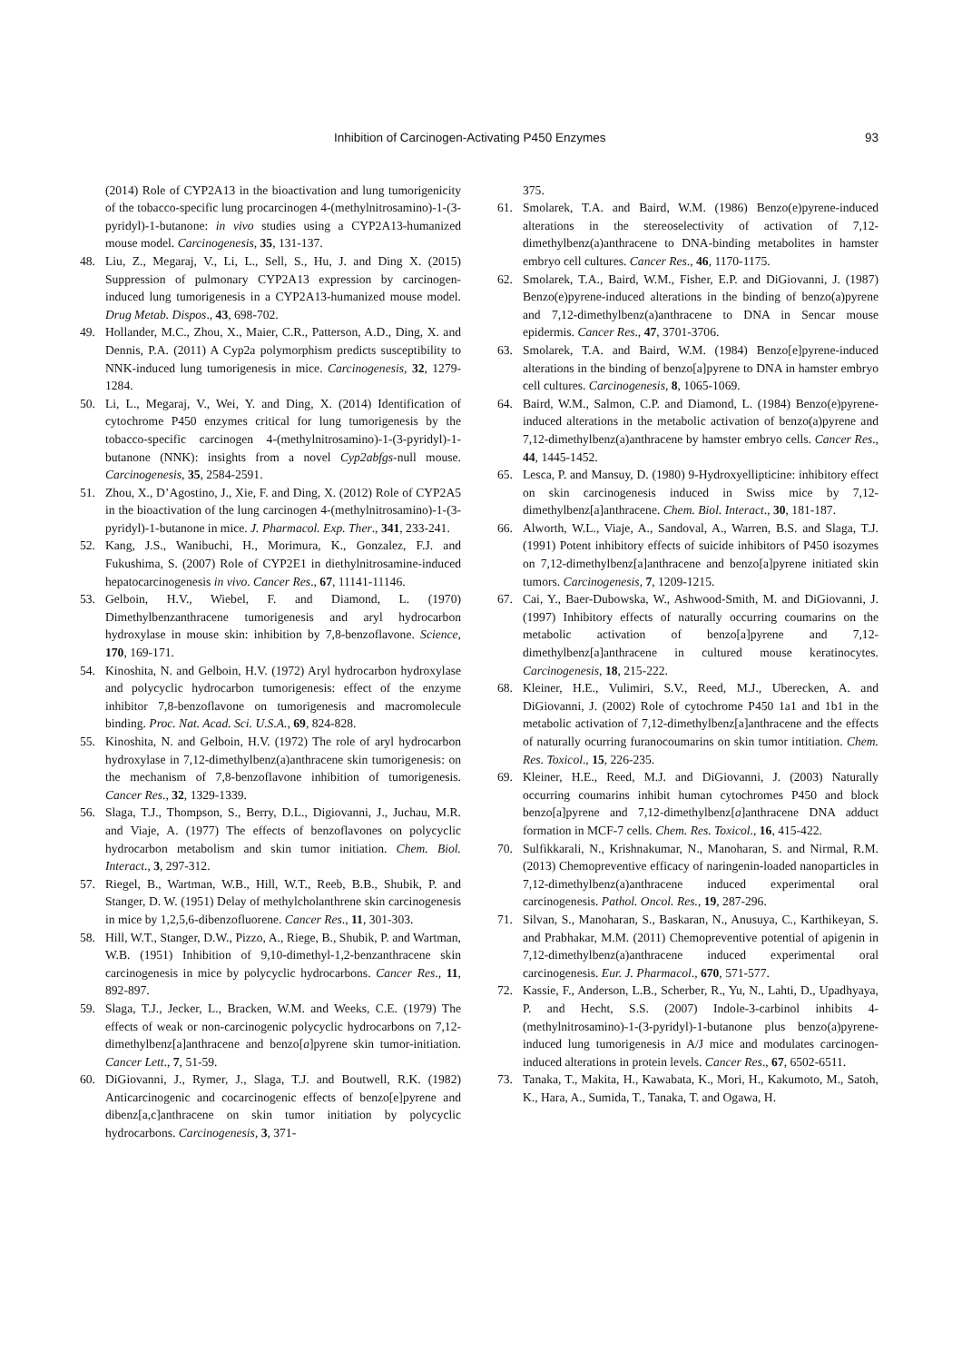Inhibition of Carcinogen-Activating P450 Enzymes 93
(2014) Role of CYP2A13 in the bioactivation and lung tumorigenicity of the tobacco-specific lung procarcinogen 4-(methylnitrosamino)-1-(3-pyridyl)-1-butanone: in vivo studies using a CYP2A13-humanized mouse model. Carcinogenesis, 35, 131-137.
48. Liu, Z., Megaraj, V., Li, L., Sell, S., Hu, J. and Ding X. (2015) Suppression of pulmonary CYP2A13 expression by carcinogen-induced lung tumorigenesis in a CYP2A13-humanized mouse model. Drug Metab. Dispos., 43, 698-702.
49. Hollander, M.C., Zhou, X., Maier, C.R., Patterson, A.D., Ding, X. and Dennis, P.A. (2011) A Cyp2a polymorphism predicts susceptibility to NNK-induced lung tumorigenesis in mice. Carcinogenesis, 32, 1279-1284.
50. Li, L., Megaraj, V., Wei, Y. and Ding, X. (2014) Identification of cytochrome P450 enzymes critical for lung tumorigenesis by the tobacco-specific carcinogen 4-(methylnitrosamino)-1-(3-pyridyl)-1-butanone (NNK): insights from a novel Cyp2abfgs-null mouse. Carcinogenesis, 35, 2584-2591.
51. Zhou, X., D’Agostino, J., Xie, F. and Ding, X. (2012) Role of CYP2A5 in the bioactivation of the lung carcinogen 4-(methylnitrosamino)-1-(3-pyridyl)-1-butanone in mice. J. Pharmacol. Exp. Ther., 341, 233-241.
52. Kang, J.S., Wanibuchi, H., Morimura, K., Gonzalez, F.J. and Fukushima, S. (2007) Role of CYP2E1 in diethylnitrosamine-induced hepatocarcinogenesis in vivo. Cancer Res., 67, 11141-11146.
53. Gelboin, H.V., Wiebel, F. and Diamond, L. (1970) Dimethylbenzanthracene tumorigenesis and aryl hydrocarbon hydroxylase in mouse skin: inhibition by 7,8-benzoflavone. Science, 170, 169-171.
54. Kinoshita, N. and Gelboin, H.V. (1972) Aryl hydrocarbon hydroxylase and polycyclic hydrocarbon tumorigenesis: effect of the enzyme inhibitor 7,8-benzoflavone on tumorigenesis and macromolecule binding. Proc. Nat. Acad. Sci. U.S.A., 69, 824-828.
55. Kinoshita, N. and Gelboin, H.V. (1972) The role of aryl hydrocarbon hydroxylase in 7,12-dimethylbenz(a)anthracene skin tumorigenesis: on the mechanism of 7,8-benzoflavone inhibition of tumorigenesis. Cancer Res., 32, 1329-1339.
56. Slaga, T.J., Thompson, S., Berry, D.L., Digiovanni, J., Juchau, M.R. and Viaje, A. (1977) The effects of benzoflavones on polycyclic hydrocarbon metabolism and skin tumor initiation. Chem. Biol. Interact., 3, 297-312.
57. Riegel, B., Wartman, W.B., Hill, W.T., Reeb, B.B., Shubik, P. and Stanger, D. W. (1951) Delay of methylcholanthrene skin carcinogenesis in mice by 1,2,5,6-dibenzofluorene. Cancer Res., 11, 301-303.
58. Hill, W.T., Stanger, D.W., Pizzo, A., Riege, B., Shubik, P. and Wartman, W.B. (1951) Inhibition of 9,10-dimethyl-1,2-benzanthracene skin carcinogenesis in mice by polycyclic hydrocarbons. Cancer Res., 11, 892-897.
59. Slaga, T.J., Jecker, L., Bracken, W.M. and Weeks, C.E. (1979) The effects of weak or non-carcinogenic polycyclic hydrocarbons on 7,12-dimethylbenz[a]anthracene and benzo[a]pyrene skin tumor-initiation. Cancer Lett., 7, 51-59.
60. DiGiovanni, J., Rymer, J., Slaga, T.J. and Boutwell, R.K. (1982) Anticarcinogenic and cocarcinogenic effects of benzo[e]pyrene and dibenz[a,c]anthracene on skin tumor initiation by polycyclic hydrocarbons. Carcinogenesis, 3, 371-
375.
61. Smolarek, T.A. and Baird, W.M. (1986) Benzo(e)pyrene-induced alterations in the stereoselectivity of activation of 7,12-dimethylbenz(a)anthracene to DNA-binding metabolites in hamster embryo cell cultures. Cancer Res., 46, 1170-1175.
62. Smolarek, T.A., Baird, W.M., Fisher, E.P. and DiGiovanni, J. (1987) Benzo(e)pyrene-induced alterations in the binding of benzo(a)pyrene and 7,12-dimethylbenz(a)anthracene to DNA in Sencar mouse epidermis. Cancer Res., 47, 3701-3706.
63. Smolarek, T.A. and Baird, W.M. (1984) Benzo[e]pyrene-induced alterations in the binding of benzo[a]pyrene to DNA in hamster embryo cell cultures. Carcinogenesis, 8, 1065-1069.
64. Baird, W.M., Salmon, C.P. and Diamond, L. (1984) Benzo(e)pyrene-induced alterations in the metabolic activation of benzo(a)pyrene and 7,12-dimethylbenz(a)anthracene by hamster embryo cells. Cancer Res., 44, 1445-1452.
65. Lesca, P. and Mansuy, D. (1980) 9-Hydroxyellipticine: inhibitory effect on skin carcinogenesis induced in Swiss mice by 7,12-dimethylbenz[a]anthracene. Chem. Biol. Interact., 30, 181-187.
66. Alworth, W.L., Viaje, A., Sandoval, A., Warren, B.S. and Slaga, T.J. (1991) Potent inhibitory effects of suicide inhibitors of P450 isozymes on 7,12-dimethylbenz[a]anthracene and benzo[a]pyrene initiated skin tumors. Carcinogenesis, 7, 1209-1215.
67. Cai, Y., Baer-Dubowska, W., Ashwood-Smith, M. and DiGiovanni, J. (1997) Inhibitory effects of naturally occurring coumarins on the metabolic activation of benzo[a]pyrene and 7,12-dimethylbenz[a]anthracene in cultured mouse keratinocytes. Carcinogenesis, 18, 215-222.
68. Kleiner, H.E., Vulimiri, S.V., Reed, M.J., Uberecken, A. and DiGiovanni, J. (2002) Role of cytochrome P450 1a1 and 1b1 in the metabolic activation of 7,12-dimethylbenz[a]anthracene and the effects of naturally ocurring furanocoumarins on skin tumor intitiation. Chem. Res. Toxicol., 15, 226-235.
69. Kleiner, H.E., Reed, M.J. and DiGiovanni, J. (2003) Naturally occurring coumarins inhibit human cytochromes P450 and block benzo[a]pyrene and 7,12-dimethylbenz[a]anthracene DNA adduct formation in MCF-7 cells. Chem. Res. Toxicol., 16, 415-422.
70. Sulfikkarali, N., Krishnakumar, N., Manoharan, S. and Nirmal, R.M. (2013) Chemopreventive efficacy of naringenin-loaded nanoparticles in 7,12-dimethylbenz(a)anthracene induced experimental oral carcinogenesis. Pathol. Oncol. Res., 19, 287-296.
71. Silvan, S., Manoharan, S., Baskaran, N., Anusuya, C., Karthikeyan, S. and Prabhakar, M.M. (2011) Chemopreventive potential of apigenin in 7,12-dimethylbenz(a)anthracene induced experimental oral carcinogenesis. Eur. J. Pharmacol., 670, 571-577.
72. Kassie, F., Anderson, L.B., Scherber, R., Yu, N., Lahti, D., Upadhyaya, P. and Hecht, S.S. (2007) Indole-3-carbinol inhibits 4-(methylnitrosamino)-1-(3-pyridyl)-1-butanone plus benzo(a)pyrene-induced lung tumorigenesis in A/J mice and modulates carcinogen-induced alterations in protein levels. Cancer Res., 67, 6502-6511.
73. Tanaka, T., Makita, H., Kawabata, K., Mori, H., Kakumoto, M., Satoh, K., Hara, A., Sumida, T., Tanaka, T. and Ogawa, H.